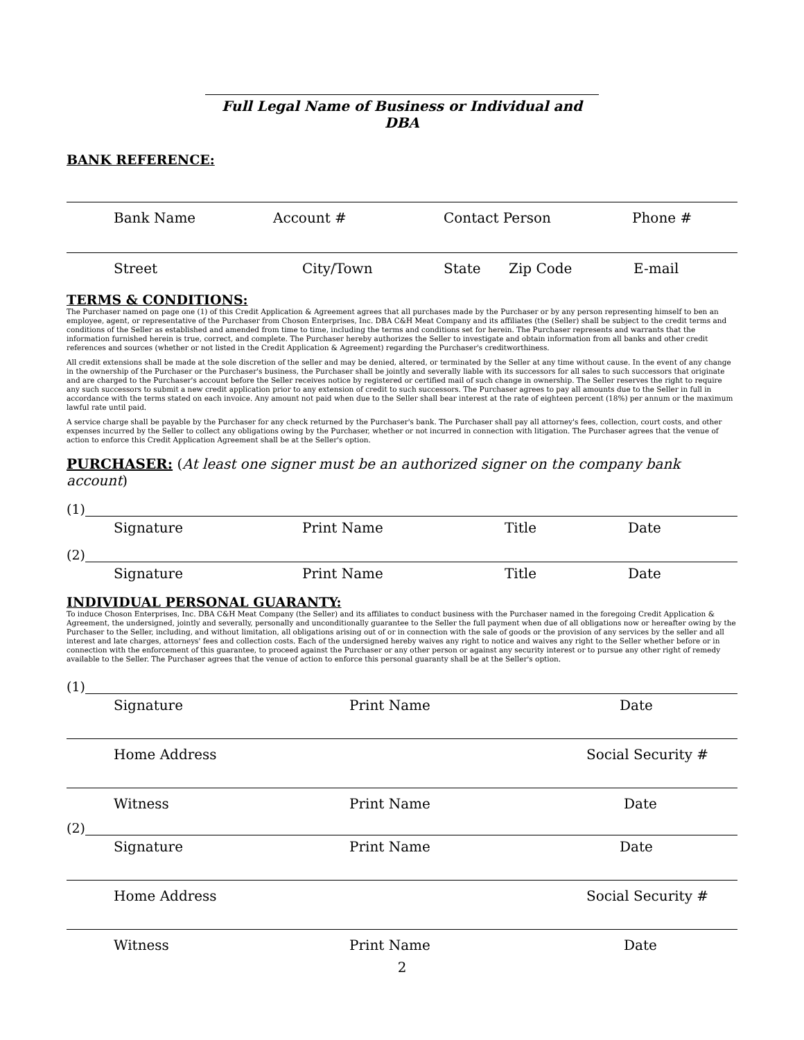Full Legal Name of Business or Individual and DBA
BANK REFERENCE:
Bank Name Account # Contact Person Phone #
Street City/Town State Zip Code E-mail
TERMS & CONDITIONS:
The Purchaser named on page one (1) of this Credit Application & Agreement agrees that all purchases made by the Purchaser or by any person representing himself to ben an employee, agent, or representative of the Purchaser from Choson Enterprises, Inc. DBA C&H Meat Company and its affiliates (the (Seller) shall be subject to the credit terms and conditions of the Seller as established and amended from time to time, including the terms and conditions set for herein. The Purchaser represents and warrants that the information furnished herein is true, correct, and complete. The Purchaser hereby authorizes the Seller to investigate and obtain information from all banks and other credit references and sources (whether or not listed in the Credit Application & Agreement) regarding the Purchaser's creditworthiness.
All credit extensions shall be made at the sole discretion of the seller and may be denied, altered, or terminated by the Seller at any time without cause. In the event of any change in the ownership of the Purchaser or the Purchaser's business, the Purchaser shall be jointly and severally liable with its successors for all sales to such successors that originate and are charged to the Purchaser's account before the Seller receives notice by registered or certified mail of such change in ownership. The Seller reserves the right to require any such successors to submit a new credit application prior to any extension of credit to such successors. The Purchaser agrees to pay all amounts due to the Seller in full in accordance with the terms stated on each invoice. Any amount not paid when due to the Seller shall bear interest at the rate of eighteen percent (18%) per annum or the maximum lawful rate until paid.
A service charge shall be payable by the Purchaser for any check returned by the Purchaser's bank. The Purchaser shall pay all attorney's fees, collection, court costs, and other expenses incurred by the Seller to collect any obligations owing by the Purchaser, whether or not incurred in connection with litigation. The Purchaser agrees that the venue of action to enforce this Credit Application Agreement shall be at the Seller's option.
PURCHASER: (At least one signer must be an authorized signer on the company bank account)
(1)
Signature Print Name Title Date
(2)
Signature Print Name Title Date
INDIVIDUAL PERSONAL GUARANTY:
To induce Choson Enterprises, Inc. DBA C&H Meat Company (the Seller) and its affiliates to conduct business with the Purchaser named in the foregoing Credit Application & Agreement, the undersigned, jointly and severally, personally and unconditionally guarantee to the Seller the full payment when due of all obligations now or hereafter owing by the Purchaser to the Seller, including, and without limitation, all obligations arising out of or in connection with the sale of goods or the provision of any services by the seller and all interest and late charges, attorneys' fees and collection costs. Each of the undersigned hereby waives any right to notice and waives any right to the Seller whether before or in connection with the enforcement of this guarantee, to proceed against the Purchaser or any other person or against any security interest or to pursue any other right of remedy available to the Seller. The Purchaser agrees that the venue of action to enforce this personal guaranty shall be at the Seller's option.
(1)
Signature Print Name Date
Home Address Social Security #
Witness Print Name Date
(2)
Signature Print Name Date
Home Address Social Security #
Witness Print Name Date
2